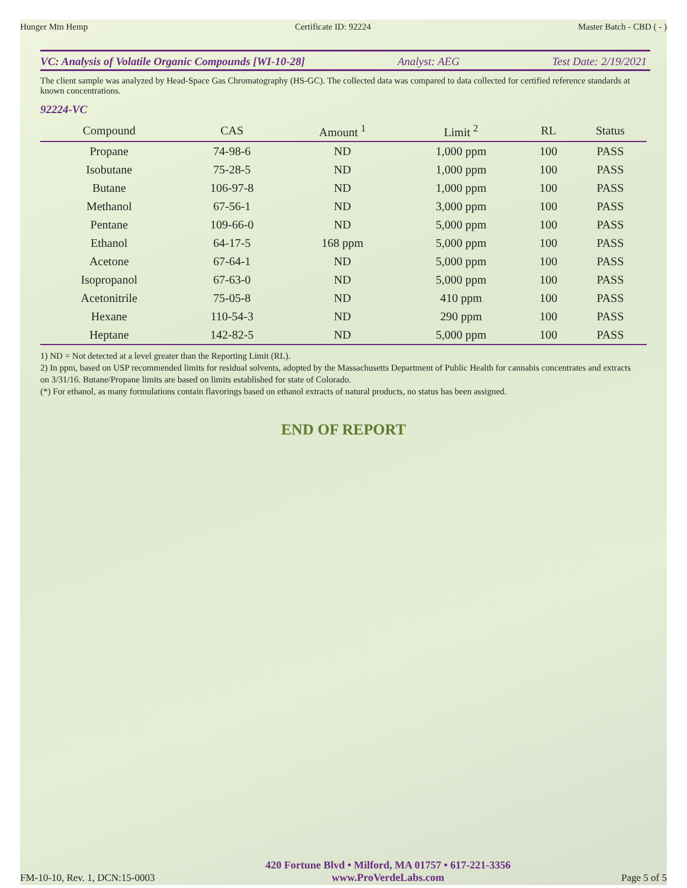Hunger Mtn Hemp Certificate ID: 92224 Master Batch - CBD ( - )
VC: Analysis of Volatile Organic Compounds [WI-10-28] Analyst: AEG Test Date: 2/19/2021
The client sample was analyzed by Head-Space Gas Chromatography (HS-GC). The collected data was compared to data collected for certified reference standards at known concentrations.
92224-VC
| Compound | CAS | Amount <sup>1</sup> | Limit <sup>2</sup> | RL | Status |
| --- | --- | --- | --- | --- | --- |
| Propane | 74-98-6 | ND | 1,000 ppm | 100 | PASS |
| Isobutane | 75-28-5 | ND | 1,000 ppm | 100 | PASS |
| Butane | 106-97-8 | ND | 1,000 ppm | 100 | PASS |
| Methanol | 67-56-1 | ND | 3,000 ppm | 100 | PASS |
| Pentane | 109-66-0 | ND | 5,000 ppm | 100 | PASS |
| Ethanol | 64-17-5 | 168 ppm | 5,000 ppm | 100 | PASS |
| Acetone | 67-64-1 | ND | 5,000 ppm | 100 | PASS |
| Isopropanol | 67-63-0 | ND | 5,000 ppm | 100 | PASS |
| Acetonitrile | 75-05-8 | ND | 410 ppm | 100 | PASS |
| Hexane | 110-54-3 | ND | 290 ppm | 100 | PASS |
| Heptane | 142-82-5 | ND | 5,000 ppm | 100 | PASS |
1) ND = Not detected at a level greater than the Reporting Limit (RL).
2) In ppm, based on USP recommended limits for residual solvents, adopted by the Massachusetts Department of Public Health for cannabis concentrates and extracts on 3/31/16. Butane/Propane limits are based on limits established for state of Colorado.
(*) For ethanol, as many formulations contain flavorings based on ethanol extracts of natural products, no status has been assigned.
END OF REPORT
FM-10-10, Rev. 1, DCN:15-0003
420 Fortune Blvd • Milford, MA 01757 • 617-221-3356
www.ProVerdeLabs.com
Page 5 of 5